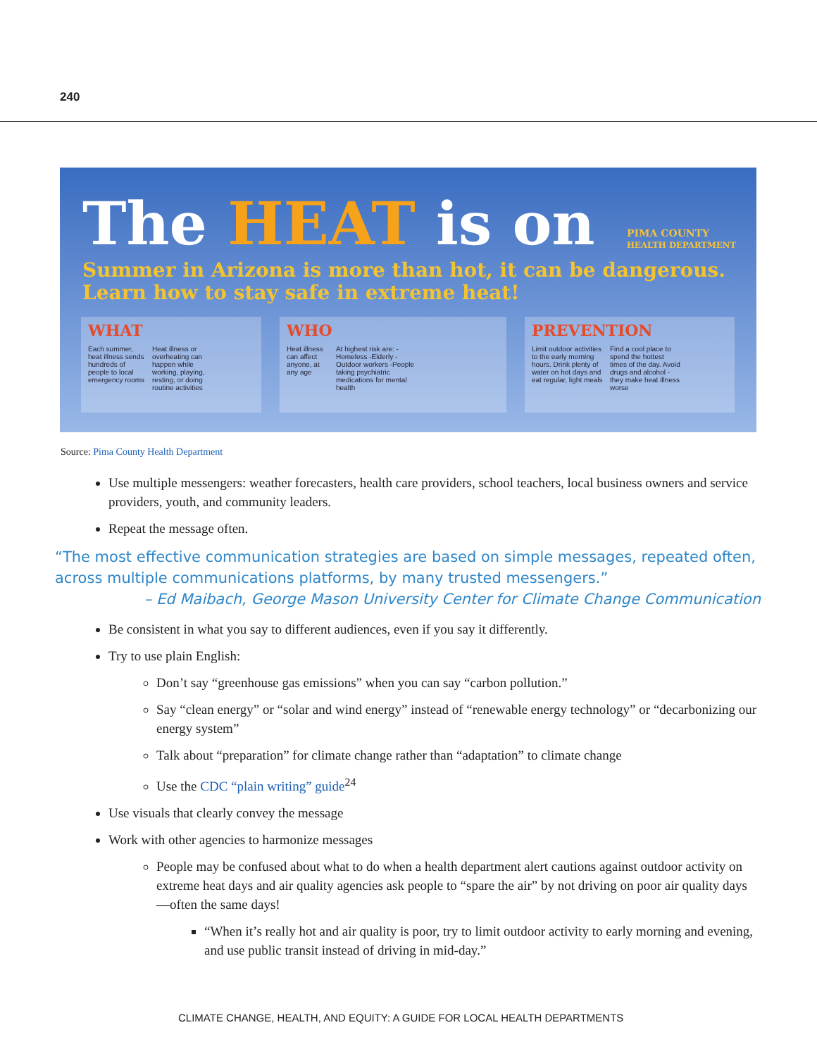240
The HEAT is on
PIMA COUNTY
HEALTH DEPARTMENT
Summer in Arizona is more than hot, it can be dangerous.
Learn how to stay safe in extreme heat!
WHAT
Each summer, heat illness sends hundreds of people to local emergency rooms
Heat illness or overheating can happen while working, playing, resting, or doing routine activities
WHO
Heat illness can affect anyone, at any age
At highest risk are: -Homeless -Elderly -Outdoor workers -People taking psychiatric medications for mental health
PREVENTION
Limit outdoor activities to the early morning hours. Drink plenty of water on hot days and eat regular, light meals
Find a cool place to spend the hottest times of the day. Avoid drugs and alcohol - they make heat illness worse
Source: Pima County Health Department
Use multiple messengers: weather forecasters, health care providers, school teachers, local business owners and service providers, youth, and community leaders.
Repeat the message often.
“The most effective communication strategies are based on simple messages, repeated often, across multiple communications platforms, by many trusted messengers.”
– Ed Maibach, George Mason University Center for Climate Change Communication
Be consistent in what you say to different audiences, even if you say it differently.
Try to use plain English:
Don’t say “greenhouse gas emissions” when you can say “carbon pollution.”
Say “clean energy” or “solar and wind energy” instead of “renewable energy technology” or “decarbonizing our energy system”
Talk about “preparation” for climate change rather than “adaptation” to climate change
Use the CDC “plain writing” guide<sup>24</sup>
Use visuals that clearly convey the message
Work with other agencies to harmonize messages
People may be confused about what to do when a health department alert cautions against outdoor activity on extreme heat days and air quality agencies ask people to “spare the air” by not driving on poor air quality days—often the same days!
“When it’s really hot and air quality is poor, try to limit outdoor activity to early morning and evening, and use public transit instead of driving in mid-day.”
CLIMATE CHANGE, HEALTH, AND EQUITY: A GUIDE FOR LOCAL HEALTH DEPARTMENTS